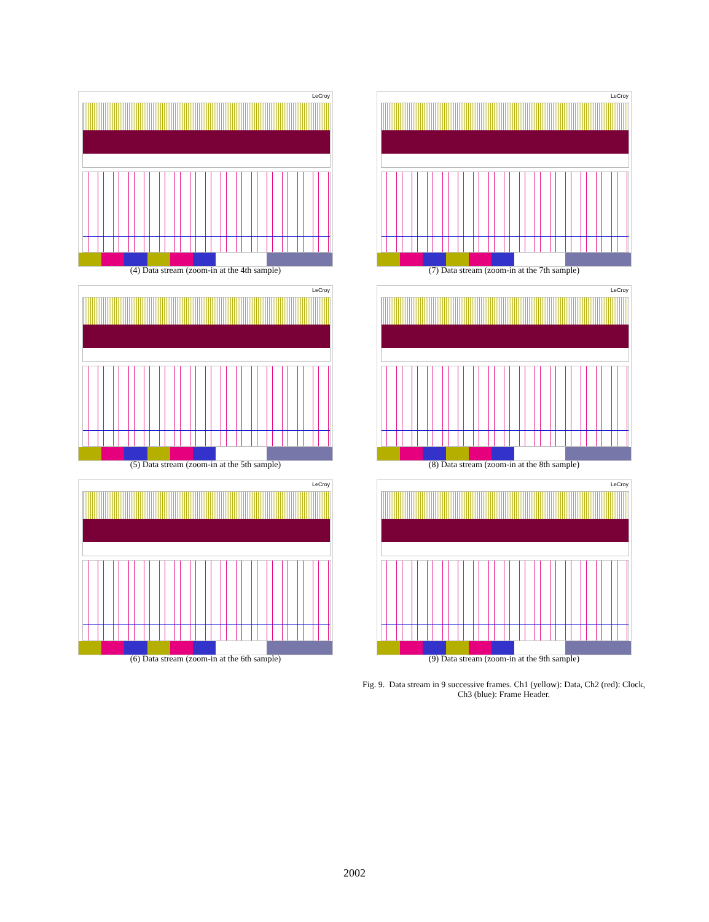LeCroy
(4) Data stream (zoom-in at the 4th sample)
LeCroy
(7) Data stream (zoom-in at the 7th sample)
LeCroy
(5) Data stream (zoom-in at the 5th sample)
LeCroy
(8) Data stream (zoom-in at the 8th sample)
LeCroy
(6) Data stream (zoom-in at the 6th sample)
LeCroy
(9) Data stream (zoom-in at the 9th sample)
Fig. 9. Data stream in 9 successive frames. Ch1 (yellow): Data, Ch2 (red): Clock, Ch3 (blue): Frame Header.
2002